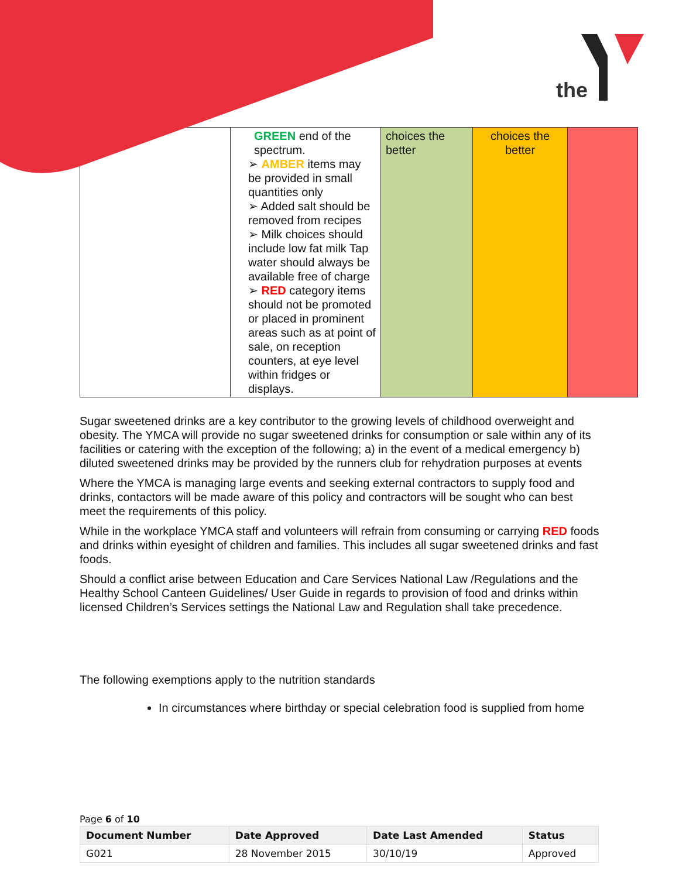the
| | GREEN end of the spectrum. ➢ AMBER items may be provided in small quantities only ➢ Added salt should be removed from recipes ➢ Milk choices should include low fat milk Tap water should always be available free of charge ➢ RED category items should not be promoted or placed in prominent areas such as at point of sale, on reception counters, at eye level within fridges or displays. | choices the better | choices the better | |
Sugar sweetened drinks are a key contributor to the growing levels of childhood overweight and obesity. The YMCA will provide no sugar sweetened drinks for consumption or sale within any of its facilities or catering with the exception of the following; a) in the event of a medical emergency b) diluted sweetened drinks may be provided by the runners club for rehydration purposes at events
Where the YMCA is managing large events and seeking external contractors to supply food and drinks, contactors will be made aware of this policy and contractors will be sought who can best meet the requirements of this policy.
While in the workplace YMCA staff and volunteers will refrain from consuming or carrying RED foods and drinks within eyesight of children and families. This includes all sugar sweetened drinks and fast foods.
Should a conflict arise between Education and Care Services National Law /Regulations and the Healthy School Canteen Guidelines/ User Guide in regards to provision of food and drinks within licensed Children’s Services settings the National Law and Regulation shall take precedence.
The following exemptions apply to the nutrition standards
In circumstances where birthday or special celebration food is supplied from home
Page 6 of 10
| Document Number | Date Approved | Date Last Amended | Status |
| --- | --- | --- | --- |
| G021 | 28 November 2015 | 30/10/19 | Approved |